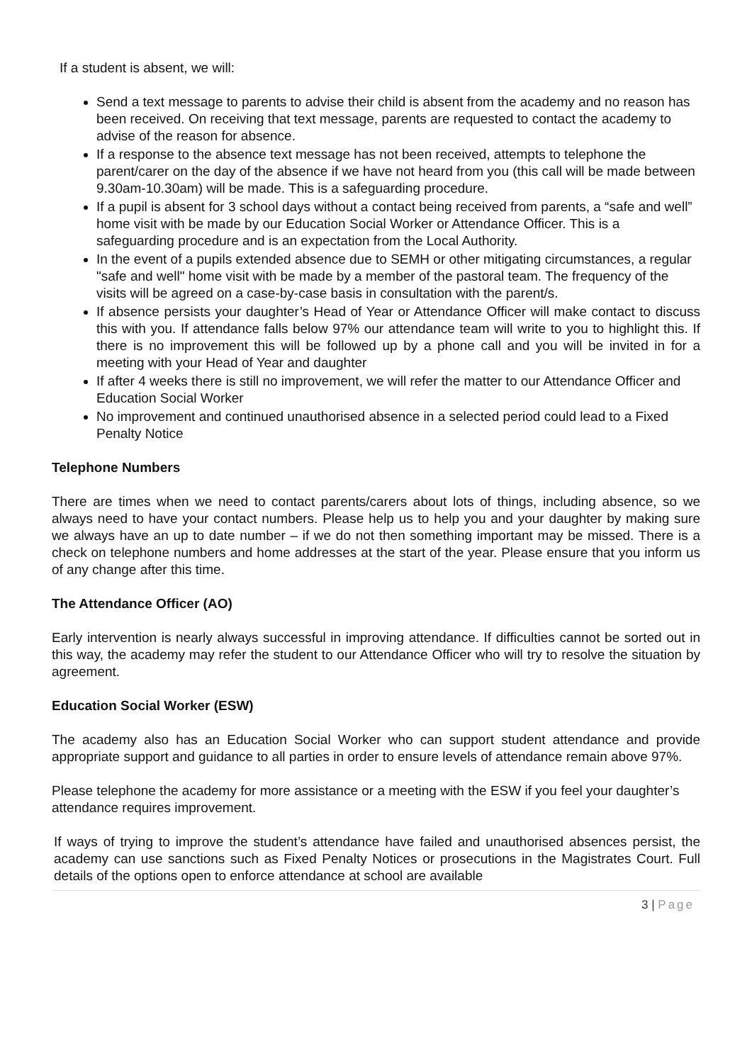If a student is absent, we will:
Send a text message to parents to advise their child is absent from the academy and no reason has been received. On receiving that text message, parents are requested to contact the academy to advise of the reason for absence.
If a response to the absence text message has not been received, attempts to telephone the parent/carer on the day of the absence if we have not heard from you (this call will be made between 9.30am-10.30am) will be made. This is a safeguarding procedure.
If a pupil is absent for 3 school days without a contact being received from parents, a “safe and well” home visit with be made by our Education Social Worker or Attendance Officer. This is a safeguarding procedure and is an expectation from the Local Authority.
In the event of a pupils extended absence due to SEMH or other mitigating circumstances, a regular "safe and well" home visit with be made by a member of the pastoral team. The frequency of the visits will be agreed on a case-by-case basis in consultation with the parent/s.
If absence persists your daughter’s Head of Year or Attendance Officer will make contact to discuss this with you. If attendance falls below 97% our attendance team will write to you to highlight this. If there is no improvement this will be followed up by a phone call and you will be invited in for a meeting with your Head of Year and daughter
If after 4 weeks there is still no improvement, we will refer the matter to our Attendance Officer and Education Social Worker
No improvement and continued unauthorised absence in a selected period could lead to a Fixed Penalty Notice
Telephone Numbers
There are times when we need to contact parents/carers about lots of things, including absence, so we always need to have your contact numbers. Please help us to help you and your daughter by making sure we always have an up to date number – if we do not then something important may be missed. There is a check on telephone numbers and home addresses at the start of the year. Please ensure that you inform us of any change after this time.
The Attendance Officer (AO)
Early intervention is nearly always successful in improving attendance. If difficulties cannot be sorted out in this way, the academy may refer the student to our Attendance Officer who will try to resolve the situation by agreement.
Education Social Worker (ESW)
The academy also has an Education Social Worker who can support student attendance and provide appropriate support and guidance to all parties in order to ensure levels of attendance remain above 97%.
Please telephone the academy for more assistance or a meeting with the ESW if you feel your daughter’s attendance requires improvement.
If ways of trying to improve the student’s attendance have failed and unauthorised absences persist, the academy can use sanctions such as Fixed Penalty Notices or prosecutions in the Magistrates Court. Full details of the options open to enforce attendance at school are available
3 | Page